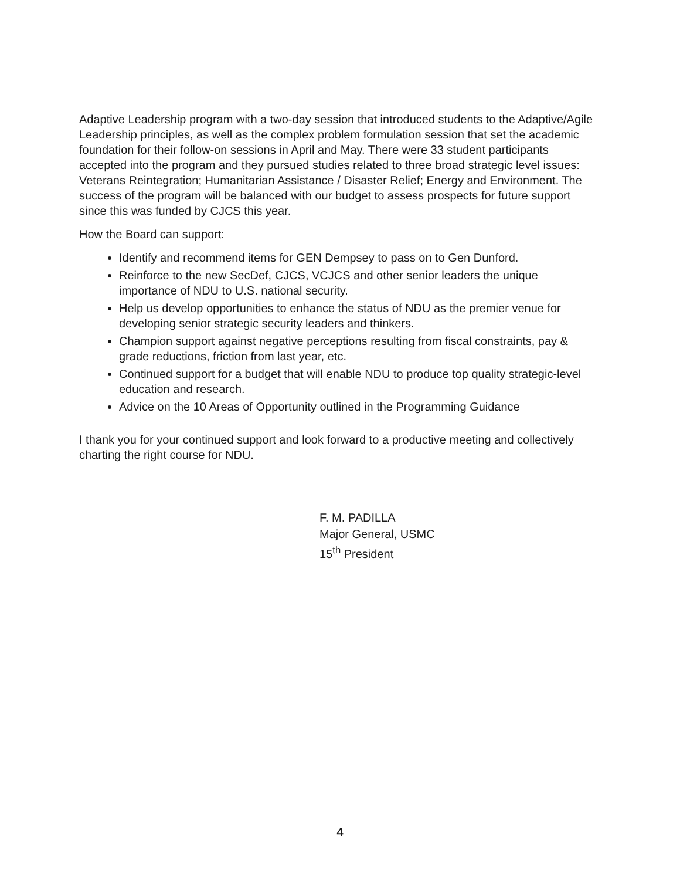Adaptive Leadership program with a two-day session that introduced students to the Adaptive/Agile Leadership principles, as well as the complex problem formulation session that set the academic foundation for their follow-on sessions in April and May. There were 33 student participants accepted into the program and they pursued studies related to three broad strategic level issues: Veterans Reintegration; Humanitarian Assistance / Disaster Relief; Energy and Environment. The success of the program will be balanced with our budget to assess prospects for future support since this was funded by CJCS this year.
How the Board can support:
Identify and recommend items for GEN Dempsey to pass on to Gen Dunford.
Reinforce to the new SecDef, CJCS, VCJCS and other senior leaders the unique importance of NDU to U.S. national security.
Help us develop opportunities to enhance the status of NDU as the premier venue for developing senior strategic security leaders and thinkers.
Champion support against negative perceptions resulting from fiscal constraints, pay & grade reductions, friction from last year, etc.
Continued support for a budget that will enable NDU to produce top quality strategic-level education and research.
Advice on the 10 Areas of Opportunity outlined in the Programming Guidance
I thank you for your continued support and look forward to a productive meeting and collectively charting the right course for NDU.
F. M. PADILLA
Major General, USMC
15<sup>th</sup> President
4